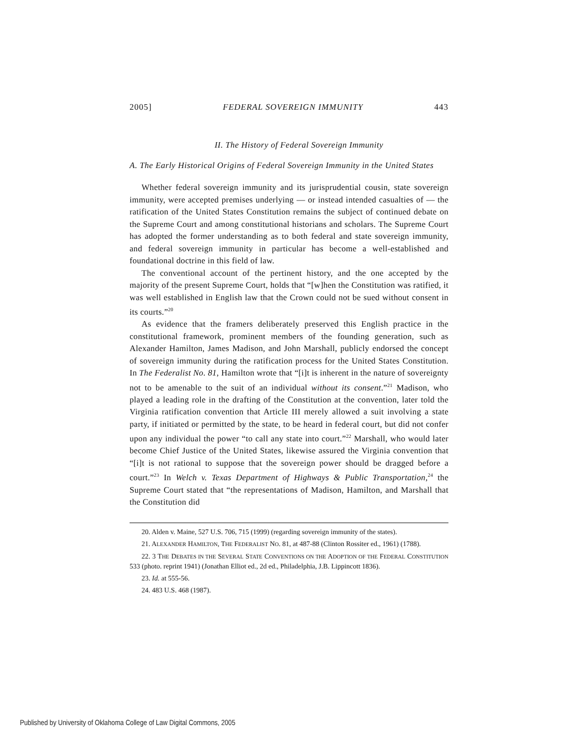2005] FEDERAL SOVEREIGN IMMUNITY 443
II. The History of Federal Sovereign Immunity
A. The Early Historical Origins of Federal Sovereign Immunity in the United States
Whether federal sovereign immunity and its jurisprudential cousin, state sovereign immunity, were accepted premises underlying — or instead intended casualties of — the ratification of the United States Constitution remains the subject of continued debate on the Supreme Court and among constitutional historians and scholars. The Supreme Court has adopted the former understanding as to both federal and state sovereign immunity, and federal sovereign immunity in particular has become a well-established and foundational doctrine in this field of law.
The conventional account of the pertinent history, and the one accepted by the majority of the present Supreme Court, holds that “[w]hen the Constitution was ratified, it was well established in English law that the Crown could not be sued without consent in its courts.”<sup>20</sup>
As evidence that the framers deliberately preserved this English practice in the constitutional framework, prominent members of the founding generation, such as Alexander Hamilton, James Madison, and John Marshall, publicly endorsed the concept of sovereign immunity during the ratification process for the United States Constitution. In The Federalist No. 81, Hamilton wrote that “[i]t is inherent in the nature of sovereignty not to be amenable to the suit of an individual without its consent.”<sup>21</sup> Madison, who played a leading role in the drafting of the Constitution at the convention, later told the Virginia ratification convention that Article III merely allowed a suit involving a state party, if initiated or permitted by the state, to be heard in federal court, but did not confer upon any individual the power “to call any state into court.”<sup>22</sup> Marshall, who would later become Chief Justice of the United States, likewise assured the Virginia convention that “[i]t is not rational to suppose that the sovereign power should be dragged before a court.”<sup>23</sup> In Welch v. Texas Department of Highways & Public Transportation,<sup>24</sup> the Supreme Court stated that “the representations of Madison, Hamilton, and Marshall that the Constitution did
20. Alden v. Maine, 527 U.S. 706, 715 (1999) (regarding sovereign immunity of the states).
21. ALEXANDER HAMILTON, THE FEDERALIST NO. 81, at 487-88 (Clinton Rossiter ed., 1961) (1788).
22. 3 THE DEBATES IN THE SEVERAL STATE CONVENTIONS ON THE ADOPTION OF THE FEDERAL CONSTITUTION 533 (photo. reprint 1941) (Jonathan Elliot ed., 2d ed., Philadelphia, J.B. Lippincott 1836).
23. Id. at 555-56.
24. 483 U.S. 468 (1987).
Published by University of Oklahoma College of Law Digital Commons, 2005